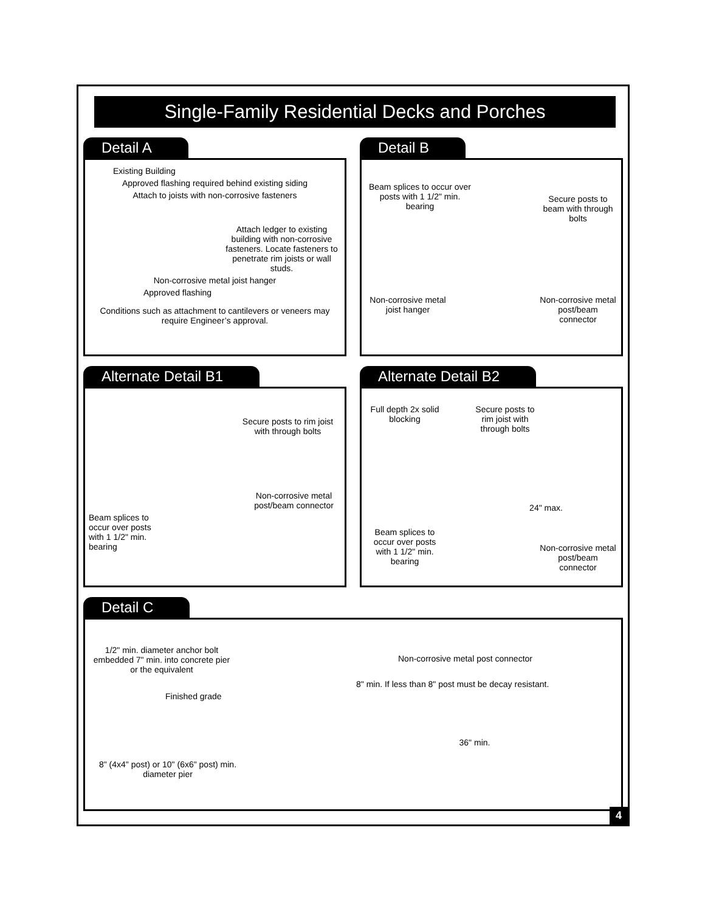Single-Family Residential Decks and Porches
Detail A
Existing Building
Approved flashing required behind existing siding
Attach to joists with non-corrosive fasteners
Attach ledger to existing building with non-corrosive fasteners. Locate fasteners to penetrate rim joists or wall studs.
Non-corrosive metal joist hanger
Approved flashing
Conditions such as attachment to cantilevers or veneers may require Engineer’s approval.
Detail B
Beam splices to occur over posts with 1 1/2" min. bearing
Secure posts to beam with through bolts
Non-corrosive metal joist hanger
Non-corrosive metal post/beam connector
Alternate Detail B1
Secure posts to rim joist with through bolts
Non-corrosive metal post/beam connector
Beam splices to occur over posts with 1 1/2" min. bearing
Alternate Detail B2
Full depth 2x solid blocking
Secure posts to rim joist with through bolts
24" max.
Beam splices to occur over posts with 1 1/2" min. bearing
Non-corrosive metal post/beam connector
Detail C
1/2" min. diameter anchor bolt embedded 7" min. into concrete pier or the equivalent
Non-corrosive metal post connector
8" min. If less than 8" post must be decay resistant.
Finished grade
36" min.
8" (4x4" post) or 10" (6x6" post) min. diameter pier
4